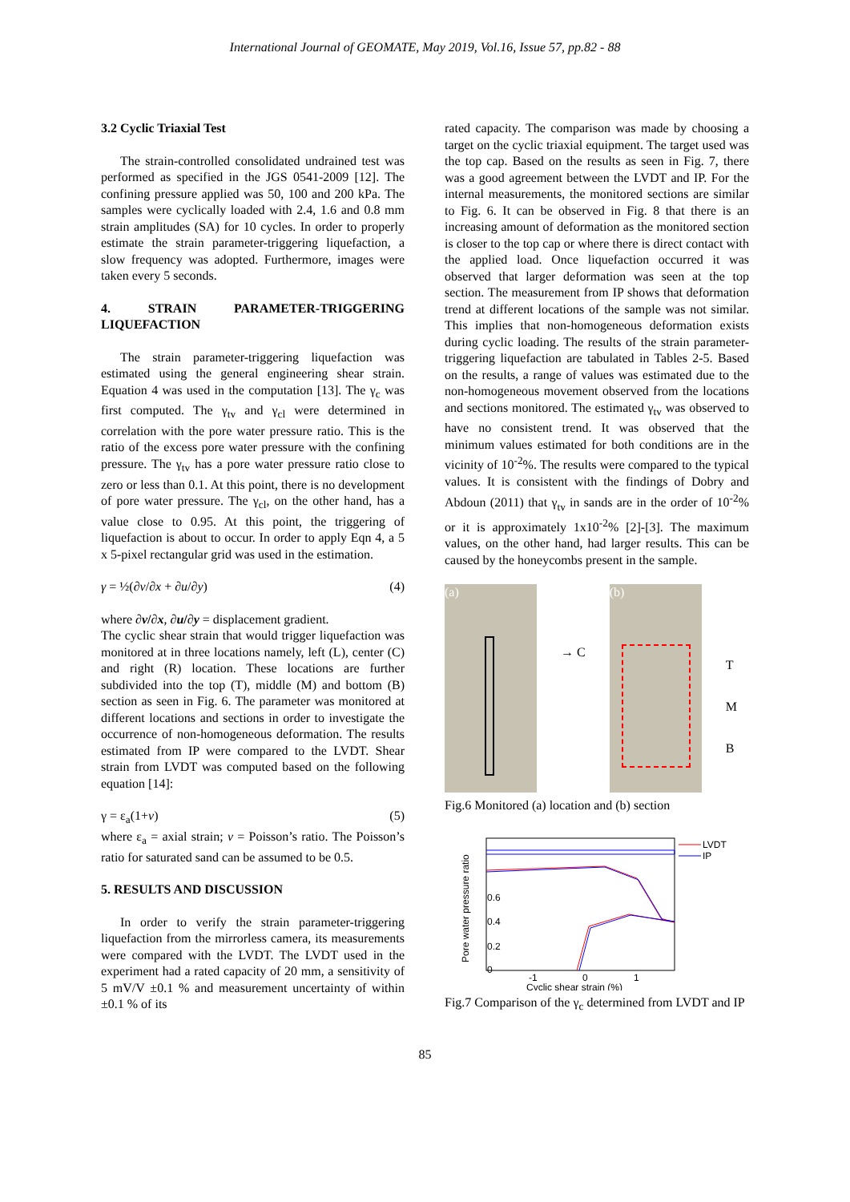International Journal of GEOMATE, May 2019, Vol.16, Issue 57, pp.82 - 88
3.2 Cyclic Triaxial Test
The strain-controlled consolidated undrained test was performed as specified in the JGS 0541-2009 [12]. The confining pressure applied was 50, 100 and 200 kPa. The samples were cyclically loaded with 2.4, 1.6 and 0.8 mm strain amplitudes (SA) for 10 cycles. In order to properly estimate the strain parameter-triggering liquefaction, a slow frequency was adopted. Furthermore, images were taken every 5 seconds.
4. STRAIN PARAMETER-TRIGGERING LIQUEFACTION
The strain parameter-triggering liquefaction was estimated using the general engineering shear strain. Equation 4 was used in the computation [13]. The γ<sub>c</sub> was first computed. The γ<sub>tv</sub> and γ<sub>cl</sub> were determined in correlation with the pore water pressure ratio. This is the ratio of the excess pore water pressure with the confining pressure. The γ<sub>tv</sub> has a pore water pressure ratio close to zero or less than 0.1. At this point, there is no development of pore water pressure. The γ<sub>cl</sub>, on the other hand, has a value close to 0.95. At this point, the triggering of liquefaction is about to occur. In order to apply Eqn 4, a 5 x 5-pixel rectangular grid was used in the estimation.
γ = ½(∂v/∂x + ∂u/∂y) (4)
where ∂v/∂x, ∂u/∂y = displacement gradient.
The cyclic shear strain that would trigger liquefaction was monitored at in three locations namely, left (L), center (C) and right (R) location. These locations are further subdivided into the top (T), middle (M) and bottom (B) section as seen in Fig. 6. The parameter was monitored at different locations and sections in order to investigate the occurrence of non-homogeneous deformation. The results estimated from IP were compared to the LVDT. Shear strain from LVDT was computed based on the following equation [14]:
γ = ε<sub>a</sub>(1+ν) (5)
where ε<sub>a</sub> = axial strain; ν = Poisson’s ratio. The Poisson’s ratio for saturated sand can be assumed to be 0.5.
5. RESULTS AND DISCUSSION
In order to verify the strain parameter-triggering liquefaction from the mirrorless camera, its measurements were compared with the LVDT. The LVDT used in the experiment had a rated capacity of 20 mm, a sensitivity of 5 mV/V ±0.1 % and measurement uncertainty of within ±0.1 % of its
rated capacity. The comparison was made by choosing a target on the cyclic triaxial equipment. The target used was the top cap. Based on the results as seen in Fig. 7, there was a good agreement between the LVDT and IP. For the internal measurements, the monitored sections are similar to Fig. 6. It can be observed in Fig. 8 that there is an increasing amount of deformation as the monitored section is closer to the top cap or where there is direct contact with the applied load. Once liquefaction occurred it was observed that larger deformation was seen at the top section. The measurement from IP shows that deformation trend at different locations of the sample was not similar. This implies that non-homogeneous deformation exists during cyclic loading. The results of the strain parameter-triggering liquefaction are tabulated in Tables 2-5. Based on the results, a range of values was estimated due to the non-homogeneous movement observed from the locations and sections monitored. The estimated γ<sub>tv</sub> was observed to have no consistent trend. It was observed that the minimum values estimated for both conditions are in the vicinity of 10<sup>-2</sup>%. The results were compared to the typical values. It is consistent with the findings of Dobry and Abdoun (2011) that γ<sub>tv</sub> in sands are in the order of 10<sup>-2</sup>% or it is approximately 1x10<sup>-2</sup>% [2]-[3]. The maximum values, on the other hand, had larger results. This can be caused by the honeycombs present in the sample.
(a)
→ C
(b)
T
M
B
Fig.6 Monitored (a) location and (b) section
Pore water pressure ratio
0.6
0.4
0.2
0
-1
0
1
Cyclic shear strain (%)
LVDT
IP
Fig.7 Comparison of the γ<sub>c</sub> determined from LVDT and IP
85